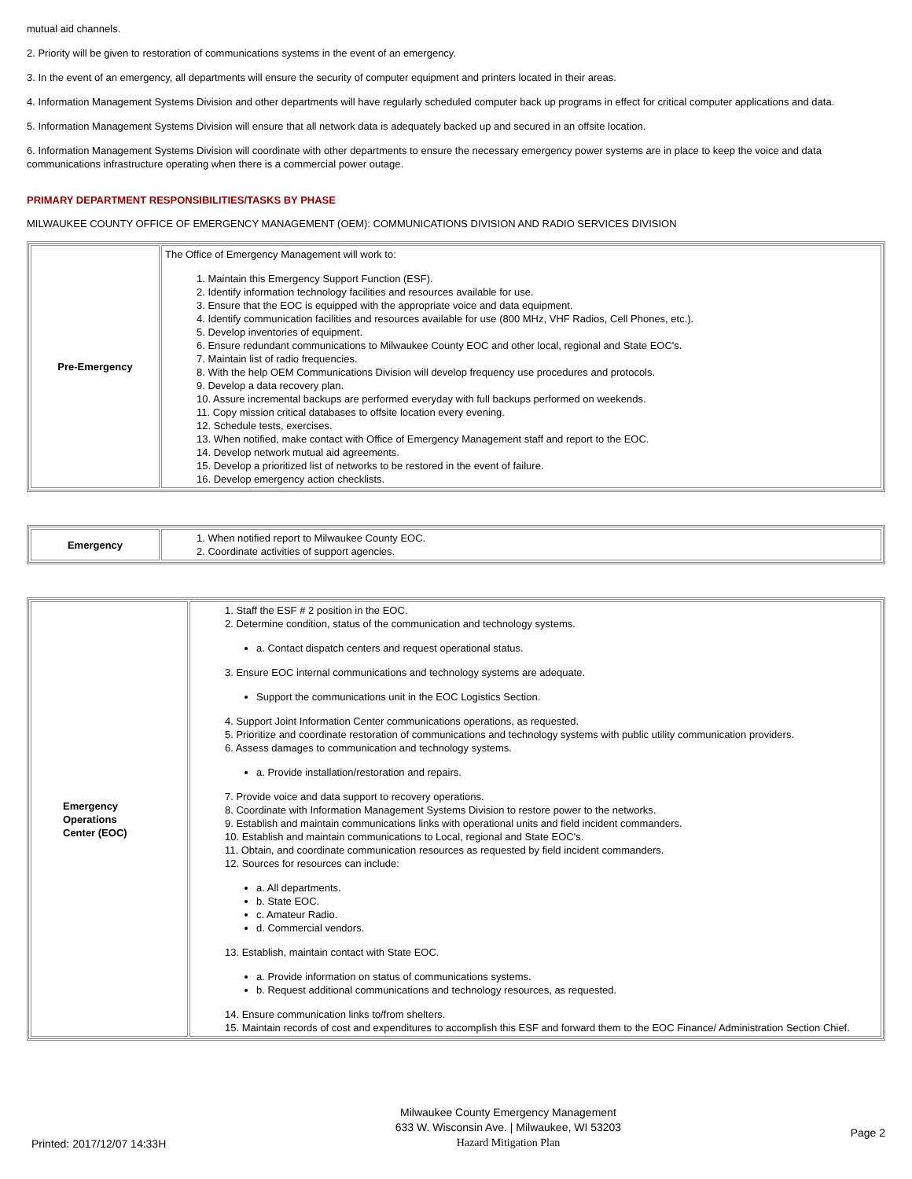mutual aid channels.
2. Priority will be given to restoration of communications systems in the event of an emergency.
3. In the event of an emergency, all departments will ensure the security of computer equipment and printers located in their areas.
4. Information Management Systems Division and other departments will have regularly scheduled computer back up programs in effect for critical computer applications and data.
5. Information Management Systems Division will ensure that all network data is adequately backed up and secured in an offsite location.
6. Information Management Systems Division will coordinate with other departments to ensure the necessary emergency power systems are in place to keep the voice and data communications infrastructure operating when there is a commercial power outage.
PRIMARY DEPARTMENT RESPONSIBILITIES/TASKS BY PHASE
MILWAUKEE COUNTY OFFICE OF EMERGENCY MANAGEMENT (OEM): COMMUNICATIONS DIVISION AND RADIO SERVICES DIVISION
| Pre-Emergency | The Office of Emergency Management will work to: 1. Maintain this Emergency Support Function (ESF). 2. Identify information technology facilities and resources available for use. 3. Ensure that the EOC is equipped with the appropriate voice and data equipment. 4. Identify communication facilities and resources available for use (800 MHz, VHF Radios, Cell Phones, etc.). 5. Develop inventories of equipment. 6. Ensure redundant communications to Milwaukee County EOC and other local, regional and State EOC's. 7. Maintain list of radio frequencies. 8. With the help OEM Communications Division will develop frequency use procedures and protocols. 9. Develop a data recovery plan. 10. Assure incremental backups are performed everyday with full backups performed on weekends. 11. Copy mission critical databases to offsite location every evening. 12. Schedule tests, exercises. 13. When notified, make contact with Office of Emergency Management staff and report to the EOC. 14. Develop network mutual aid agreements. 15. Develop a prioritized list of networks to be restored in the event of failure. 16. Develop emergency action checklists. |
| Emergency | 1. When notified report to Milwaukee County EOC. 2. Coordinate activities of support agencies. |
| Emergency Operations Center (EOC) | 1. Staff the ESF # 2 position in the EOC. 2. Determine condition, status of the communication and technology systems. a. Contact dispatch centers and request operational status. 3. Ensure EOC internal communications and technology systems are adequate. Support the communications unit in the EOC Logistics Section. 4. Support Joint Information Center communications operations, as requested. 5. Prioritize and coordinate restoration of communications and technology systems with public utility communication providers. 6. Assess damages to communication and technology systems. a. Provide installation/restoration and repairs. 7. Provide voice and data support to recovery operations. 8. Coordinate with Information Management Systems Division to restore power to the networks. 9. Establish and maintain communications links with operational units and field incident commanders. 10. Establish and maintain communications to Local, regional and State EOC's. 11. Obtain, and coordinate communication resources as requested by field incident commanders. 12. Sources for resources can include: a. All departments. b. State EOC. c. Amateur Radio. d. Commercial vendors. 13. Establish, maintain contact with State EOC. a. Provide information on status of communications systems. b. Request additional communications and technology resources, as requested. 14. Ensure communication links to/from shelters. 15. Maintain records of cost and expenditures to accomplish this ESF and forward them to the EOC Finance/ Administration Section Chief. |
Printed: 2017/12/07 14:33H
Milwaukee County Emergency Management
633 W. Wisconsin Ave. | Milwaukee, WI 53203
Hazard Mitigation Plan
Page 2